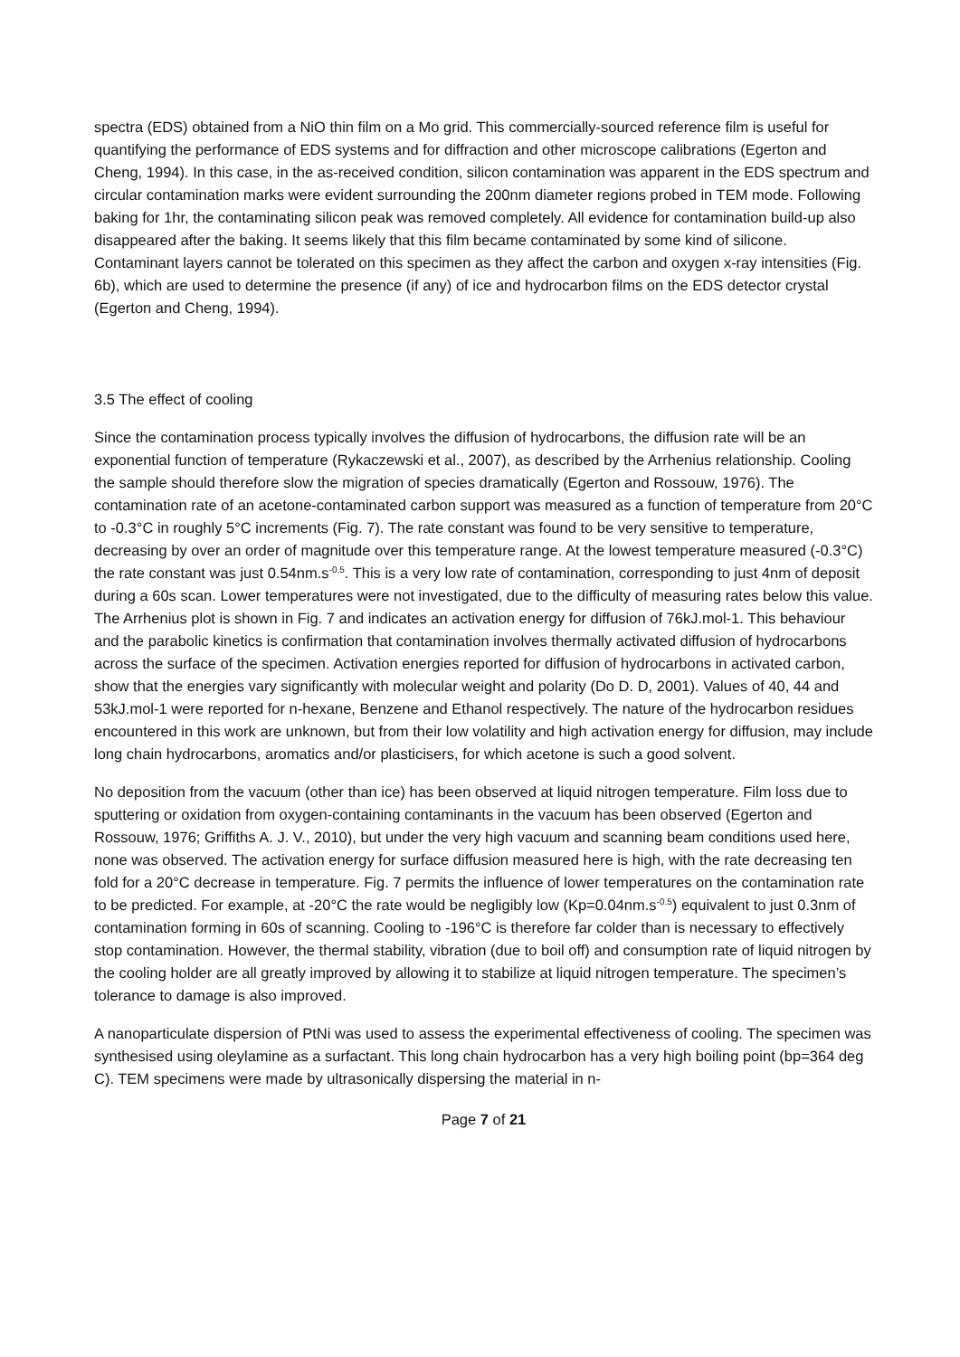spectra (EDS) obtained from a NiO thin film on a Mo grid. This commercially-sourced reference film is useful for quantifying the performance of EDS systems and for diffraction and other microscope calibrations (Egerton and Cheng, 1994). In this case, in the as-received condition, silicon contamination was apparent in the EDS spectrum and circular contamination marks were evident surrounding the 200nm diameter regions probed in TEM mode. Following baking for 1hr, the contaminating silicon peak was removed completely. All evidence for contamination build-up also disappeared after the baking. It seems likely that this film became contaminated by some kind of silicone. Contaminant layers cannot be tolerated on this specimen as they affect the carbon and oxygen x-ray intensities (Fig. 6b), which are used to determine the presence (if any) of ice and hydrocarbon films on the EDS detector crystal (Egerton and Cheng, 1994).
3.5 The effect of cooling
Since the contamination process typically involves the diffusion of hydrocarbons, the diffusion rate will be an exponential function of temperature (Rykaczewski et al., 2007), as described by the Arrhenius relationship. Cooling the sample should therefore slow the migration of species dramatically (Egerton and Rossouw, 1976). The contamination rate of an acetone-contaminated carbon support was measured as a function of temperature from 20°C to -0.3°C in roughly 5°C increments (Fig. 7). The rate constant was found to be very sensitive to temperature, decreasing by over an order of magnitude over this temperature range. At the lowest temperature measured (-0.3°C) the rate constant was just 0.54nm.s<sup>-0.5</sup>. This is a very low rate of contamination, corresponding to just 4nm of deposit during a 60s scan. Lower temperatures were not investigated, due to the difficulty of measuring rates below this value. The Arrhenius plot is shown in Fig. 7 and indicates an activation energy for diffusion of 76kJ.mol-1. This behaviour and the parabolic kinetics is confirmation that contamination involves thermally activated diffusion of hydrocarbons across the surface of the specimen. Activation energies reported for diffusion of hydrocarbons in activated carbon, show that the energies vary significantly with molecular weight and polarity (Do D. D, 2001). Values of 40, 44 and 53kJ.mol-1 were reported for n-hexane, Benzene and Ethanol respectively. The nature of the hydrocarbon residues encountered in this work are unknown, but from their low volatility and high activation energy for diffusion, may include long chain hydrocarbons, aromatics and/or plasticisers, for which acetone is such a good solvent.
No deposition from the vacuum (other than ice) has been observed at liquid nitrogen temperature. Film loss due to sputtering or oxidation from oxygen-containing contaminants in the vacuum has been observed (Egerton and Rossouw, 1976; Griffiths A. J. V., 2010), but under the very high vacuum and scanning beam conditions used here, none was observed. The activation energy for surface diffusion measured here is high, with the rate decreasing ten fold for a 20°C decrease in temperature. Fig. 7 permits the influence of lower temperatures on the contamination rate to be predicted. For example, at -20°C the rate would be negligibly low (Kp=0.04nm.s<sup>-0.5</sup>) equivalent to just 0.3nm of contamination forming in 60s of scanning. Cooling to -196°C is therefore far colder than is necessary to effectively stop contamination. However, the thermal stability, vibration (due to boil off) and consumption rate of liquid nitrogen by the cooling holder are all greatly improved by allowing it to stabilize at liquid nitrogen temperature. The specimen’s tolerance to damage is also improved.
A nanoparticulate dispersion of PtNi was used to assess the experimental effectiveness of cooling. The specimen was synthesised using oleylamine as a surfactant. This long chain hydrocarbon has a very high boiling point (bp=364 deg C). TEM specimens were made by ultrasonically dispersing the material in n-
Page 7 of 21